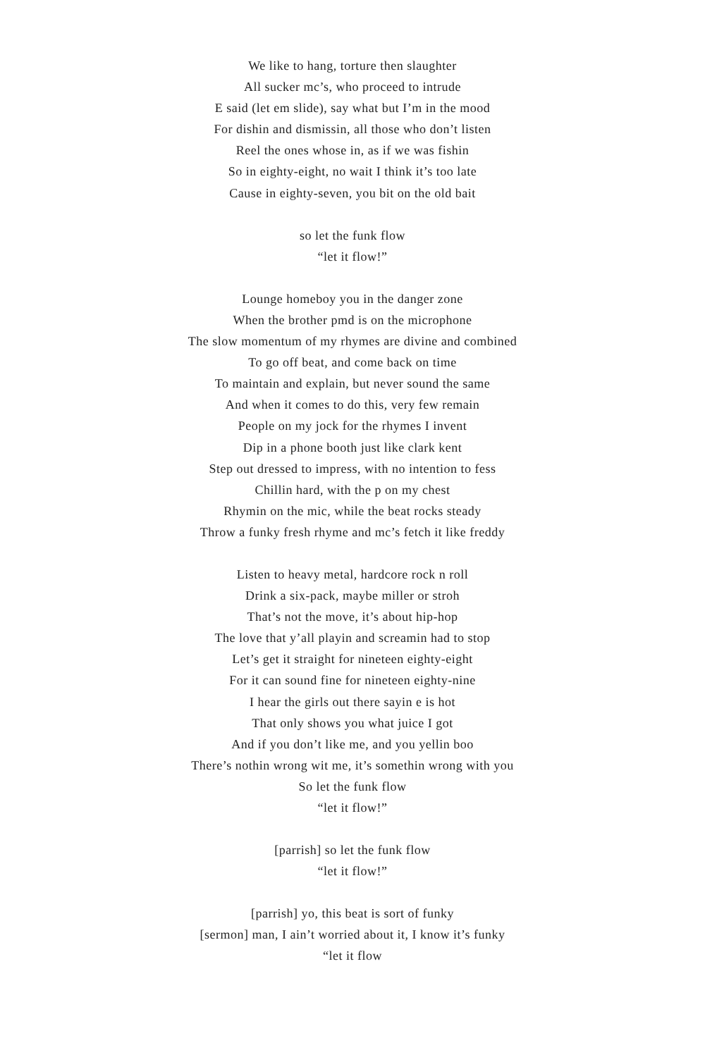We like to hang, torture then slaughter
All sucker mc’s, who proceed to intrude
E said (let em slide), say what but I’m in the mood
For dishin and dismissin, all those who don’t listen
Reel the ones whose in, as if we was fishin
So in eighty-eight, no wait I think it’s too late
Cause in eighty-seven, you bit on the old bait
so let the funk flow
“let it flow!”
Lounge homeboy you in the danger zone
When the brother pmd is on the microphone
The slow momentum of my rhymes are divine and combined
To go off beat, and come back on time
To maintain and explain, but never sound the same
And when it comes to do this, very few remain
People on my jock for the rhymes I invent
Dip in a phone booth just like clark kent
Step out dressed to impress, with no intention to fess
Chillin hard, with the p on my chest
Rhymin on the mic, while the beat rocks steady
Throw a funky fresh rhyme and mc’s fetch it like freddy
Listen to heavy metal, hardcore rock n roll
Drink a six-pack, maybe miller or stroh
That’s not the move, it’s about hip-hop
The love that y’all playin and screamin had to stop
Let’s get it straight for nineteen eighty-eight
For it can sound fine for nineteen eighty-nine
I hear the girls out there sayin e is hot
That only shows you what juice I got
And if you don’t like me, and you yellin boo
There’s nothin wrong wit me, it’s somethin wrong with you
So let the funk flow
“let it flow!”
[parrish] so let the funk flow
“let it flow!”
[parrish] yo, this beat is sort of funky
[sermon] man, I ain’t worried about it, I know it’s funky
“let it flow